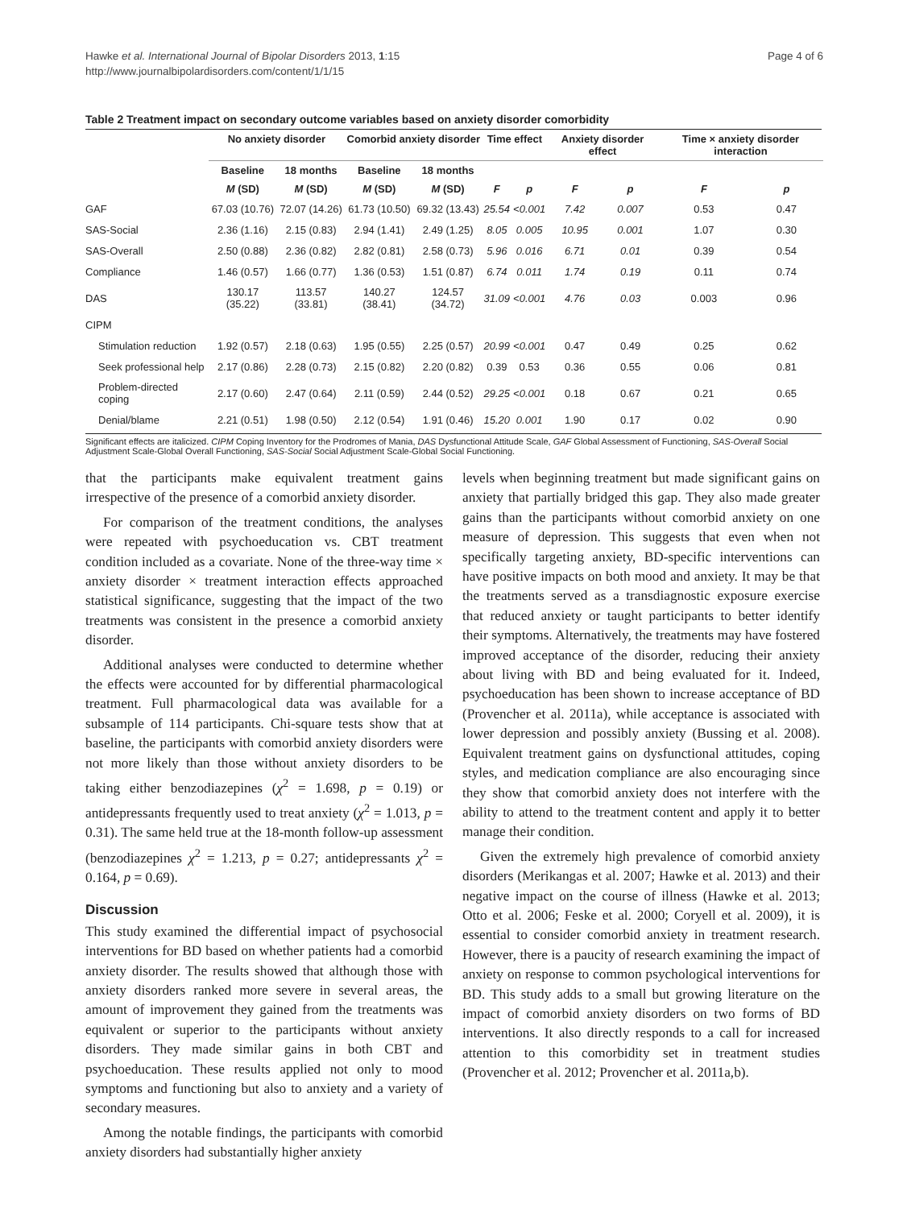Hawke et al. International Journal of Bipolar Disorders 2013, 1:15
http://www.journalbipolardisorders.com/content/1/1/15
Page 4 of 6
Table 2 Treatment impact on secondary outcome variables based on anxiety disorder comorbidity
| | No anxiety disorder | | Comorbid anxiety disorder | | Time effect | | Anxiety disorder effect | | Time × anxiety disorder interaction | |
| --- | --- | --- | --- | --- | --- | --- | --- | --- | --- | --- |
| | Baseline | 18 months | Baseline | 18 months | | | | | | |
| | M (SD) | M (SD) | M (SD) | M (SD) | F | p | F | p | F | p |
| GAF | 67.03 (10.76) | 72.07 (14.26) | 61.73 (10.50) | 69.32 (13.43) | 25.54 | <0.001 | 7.42 | 0.007 | 0.53 | 0.47 |
| SAS-Social | 2.36 (1.16) | 2.15 (0.83) | 2.94 (1.41) | 2.49 (1.25) | 8.05 | 0.005 | 10.95 | 0.001 | 1.07 | 0.30 |
| SAS-Overall | 2.50 (0.88) | 2.36 (0.82) | 2.82 (0.81) | 2.58 (0.73) | 5.96 | 0.016 | 6.71 | 0.01 | 0.39 | 0.54 |
| Compliance | 1.46 (0.57) | 1.66 (0.77) | 1.36 (0.53) | 1.51 (0.87) | 6.74 | 0.011 | 1.74 | 0.19 | 0.11 | 0.74 |
| DAS | 130.17 (35.22) | 113.57 (33.81) | 140.27 (38.41) | 124.57 (34.72) | 31.09 | <0.001 | 4.76 | 0.03 | 0.003 | 0.96 |
| CIPM | | | | | | | | | | |
| Stimulation reduction | 1.92 (0.57) | 2.18 (0.63) | 1.95 (0.55) | 2.25 (0.57) | 20.99 | <0.001 | 0.47 | 0.49 | 0.25 | 0.62 |
| Seek professional help | 2.17 (0.86) | 2.28 (0.73) | 2.15 (0.82) | 2.20 (0.82) | 0.39 | 0.53 | 0.36 | 0.55 | 0.06 | 0.81 |
| Problem-directed coping | 2.17 (0.60) | 2.47 (0.64) | 2.11 (0.59) | 2.44 (0.52) | 29.25 | <0.001 | 0.18 | 0.67 | 0.21 | 0.65 |
| Denial/blame | 2.21 (0.51) | 1.98 (0.50) | 2.12 (0.54) | 1.91 (0.46) | 15.20 | 0.001 | 1.90 | 0.17 | 0.02 | 0.90 |
Significant effects are italicized. CIPM Coping Inventory for the Prodromes of Mania, DAS Dysfunctional Attitude Scale, GAF Global Assessment of Functioning, SAS-Overall Social Adjustment Scale-Global Overall Functioning, SAS-Social Social Adjustment Scale-Global Social Functioning.
that the participants make equivalent treatment gains irrespective of the presence of a comorbid anxiety disorder.
For comparison of the treatment conditions, the analyses were repeated with psychoeducation vs. CBT treatment condition included as a covariate. None of the three-way time × anxiety disorder × treatment interaction effects approached statistical significance, suggesting that the impact of the two treatments was consistent in the presence a comorbid anxiety disorder.
Additional analyses were conducted to determine whether the effects were accounted for by differential pharmacological treatment. Full pharmacological data was available for a subsample of 114 participants. Chi-square tests show that at baseline, the participants with comorbid anxiety disorders were not more likely than those without anxiety disorders to be taking either benzodiazepines (χ<sup>2</sup> = 1.698, p = 0.19) or antidepressants frequently used to treat anxiety (χ<sup>2</sup> = 1.013, p = 0.31). The same held true at the 18-month follow-up assessment (benzodiazepines χ<sup>2</sup> = 1.213, p = 0.27; antidepressants χ<sup>2</sup> = 0.164, p = 0.69).
Discussion
This study examined the differential impact of psychosocial interventions for BD based on whether patients had a comorbid anxiety disorder. The results showed that although those with anxiety disorders ranked more severe in several areas, the amount of improvement they gained from the treatments was equivalent or superior to the participants without anxiety disorders. They made similar gains in both CBT and psychoeducation. These results applied not only to mood symptoms and functioning but also to anxiety and a variety of secondary measures.
Among the notable findings, the participants with comorbid anxiety disorders had substantially higher anxiety
levels when beginning treatment but made significant gains on anxiety that partially bridged this gap. They also made greater gains than the participants without comorbid anxiety on one measure of depression. This suggests that even when not specifically targeting anxiety, BD-specific interventions can have positive impacts on both mood and anxiety. It may be that the treatments served as a transdiagnostic exposure exercise that reduced anxiety or taught participants to better identify their symptoms. Alternatively, the treatments may have fostered improved acceptance of the disorder, reducing their anxiety about living with BD and being evaluated for it. Indeed, psychoeducation has been shown to increase acceptance of BD (Provencher et al. 2011a), while acceptance is associated with lower depression and possibly anxiety (Bussing et al. 2008). Equivalent treatment gains on dysfunctional attitudes, coping styles, and medication compliance are also encouraging since they show that comorbid anxiety does not interfere with the ability to attend to the treatment content and apply it to better manage their condition.
Given the extremely high prevalence of comorbid anxiety disorders (Merikangas et al. 2007; Hawke et al. 2013) and their negative impact on the course of illness (Hawke et al. 2013; Otto et al. 2006; Feske et al. 2000; Coryell et al. 2009), it is essential to consider comorbid anxiety in treatment research. However, there is a paucity of research examining the impact of anxiety on response to common psychological interventions for BD. This study adds to a small but growing literature on the impact of comorbid anxiety disorders on two forms of BD interventions. It also directly responds to a call for increased attention to this comorbidity set in treatment studies (Provencher et al. 2012; Provencher et al. 2011a,b).